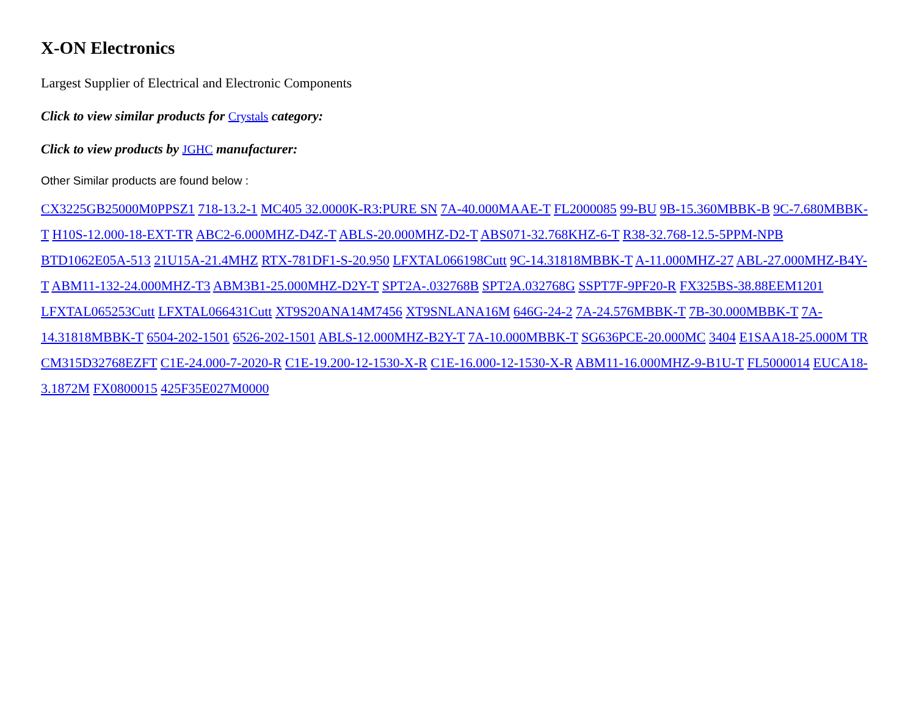X-ON Electronics
Largest Supplier of Electrical and Electronic Components
Click to view similar products for Crystals category:
Click to view products by JGHC manufacturer:
Other Similar products are found below :
CX3225GB25000M0PPSZ1 718-13.2-1 MC405 32.0000K-R3:PURE SN 7A-40.000MAAE-T FL2000085 99-BU 9B-15.360MBBK-B 9C-7.680MBBK-T H10S-12.000-18-EXT-TR ABC2-6.000MHZ-D4Z-T ABLS-20.000MHZ-D2-T ABS071-32.768KHZ-6-T R38-32.768-12.5-5PPM-NPB BTD1062E05A-513 21U15A-21.4MHZ RTX-781DF1-S-20.950 LFXTAL066198Cutt 9C-14.31818MBBK-T A-11.000MHZ-27 ABL-27.000MHZ-B4Y-T ABM11-132-24.000MHZ-T3 ABM3B1-25.000MHZ-D2Y-T SPT2A-.032768B SPT2A.032768G SSPT7F-9PF20-R FX325BS-38.88EEM1201 LFXTAL065253Cutt LFXTAL066431Cutt XT9S20ANA14M7456 XT9SNLANA16M 646G-24-2 7A-24.576MBBK-T 7B-30.000MBBK-T 7A-14.31818MBBK-T 6504-202-1501 6526-202-1501 ABLS-12.000MHZ-B2Y-T 7A-10.000MBBK-T SG636PCE-20.000MC 3404 E1SAA18-25.000M TR CM315D32768EZFT C1E-24.000-7-2020-R C1E-19.200-12-1530-X-R C1E-16.000-12-1530-X-R ABM11-16.000MHZ-9-B1U-T FL5000014 EUCA18-3.1872M FX0800015 425F35E027M0000